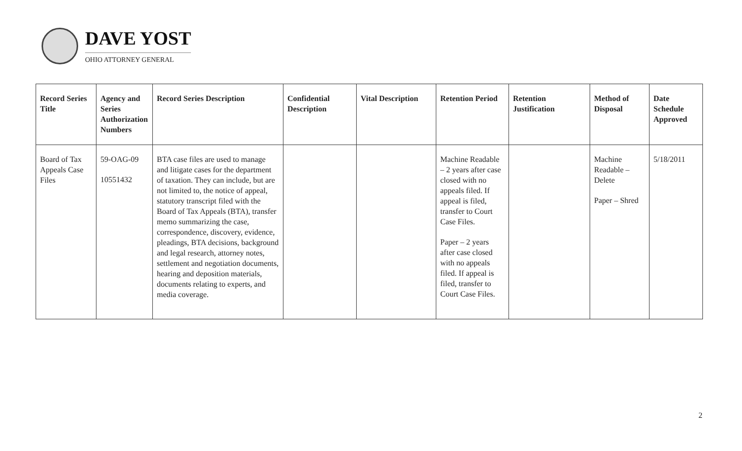DAVE YOST
OHIO ATTORNEY GENERAL
| Record Series Title | Agency and Series Authorization Numbers | Record Series Description | Confidential Description | Vital Description | Retention Period | Retention Justification | Method of Disposal | Date Schedule Approved |
| --- | --- | --- | --- | --- | --- | --- | --- | --- |
| Board of Tax Appeals Case Files | 59-OAG-09 10551432 | BTA case files are used to manage and litigate cases for the department of taxation. They can include, but are not limited to, the notice of appeal, statutory transcript filed with the Board of Tax Appeals (BTA), transfer memo summarizing the case, correspondence, discovery, evidence, pleadings, BTA decisions, background and legal research, attorney notes, settlement and negotiation documents, hearing and deposition materials, documents relating to experts, and media coverage. | | | Machine Readable – 2 years after case closed with no appeals filed. If appeal is filed, transfer to Court Case Files. Paper – 2 years after case closed with no appeals filed. If appeal is filed, transfer to Court Case Files. | | Machine Readable – Delete Paper – Shred | 5/18/2011 |
2